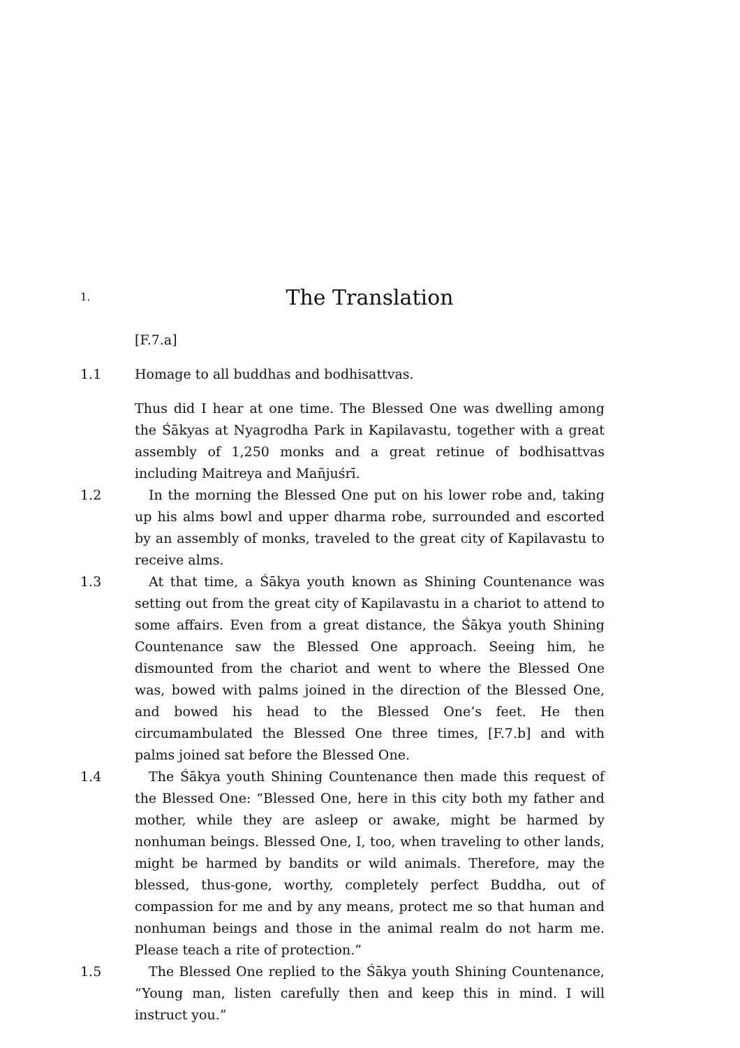1.
The Translation
[F.7.a]
1.1 Homage to all buddhas and bodhisattvas.
Thus did I hear at one time. The Blessed One was dwelling among the Śākyas at Nyagrodha Park in Kapilavastu, together with a great assembly of 1,250 monks and a great retinue of bodhisattvas including Maitreya and Mañjuśrī.
1.2 In the morning the Blessed One put on his lower robe and, taking up his alms bowl and upper dharma robe, surrounded and escorted by an assembly of monks, traveled to the great city of Kapilavastu to receive alms.
1.3 At that time, a Śākya youth known as Shining Countenance was setting out from the great city of Kapilavastu in a chariot to attend to some affairs. Even from a great distance, the Śākya youth Shining Countenance saw the Blessed One approach. Seeing him, he dismounted from the chariot and went to where the Blessed One was, bowed with palms joined in the direction of the Blessed One, and bowed his head to the Blessed One’s feet. He then circumambulated the Blessed One three times, [F.7.b] and with palms joined sat before the Blessed One.
1.4 The Śākya youth Shining Countenance then made this request of the Blessed One: “Blessed One, here in this city both my father and mother, while they are asleep or awake, might be harmed by nonhuman beings. Blessed One, I, too, when traveling to other lands, might be harmed by bandits or wild animals. Therefore, may the blessed, thus-gone, worthy, completely perfect Buddha, out of compassion for me and by any means, protect me so that human and nonhuman beings and those in the animal realm do not harm me. Please teach a rite of protection.”
1.5 The Blessed One replied to the Śākya youth Shining Countenance, “Young man, listen carefully then and keep this in mind. I will instruct you.”